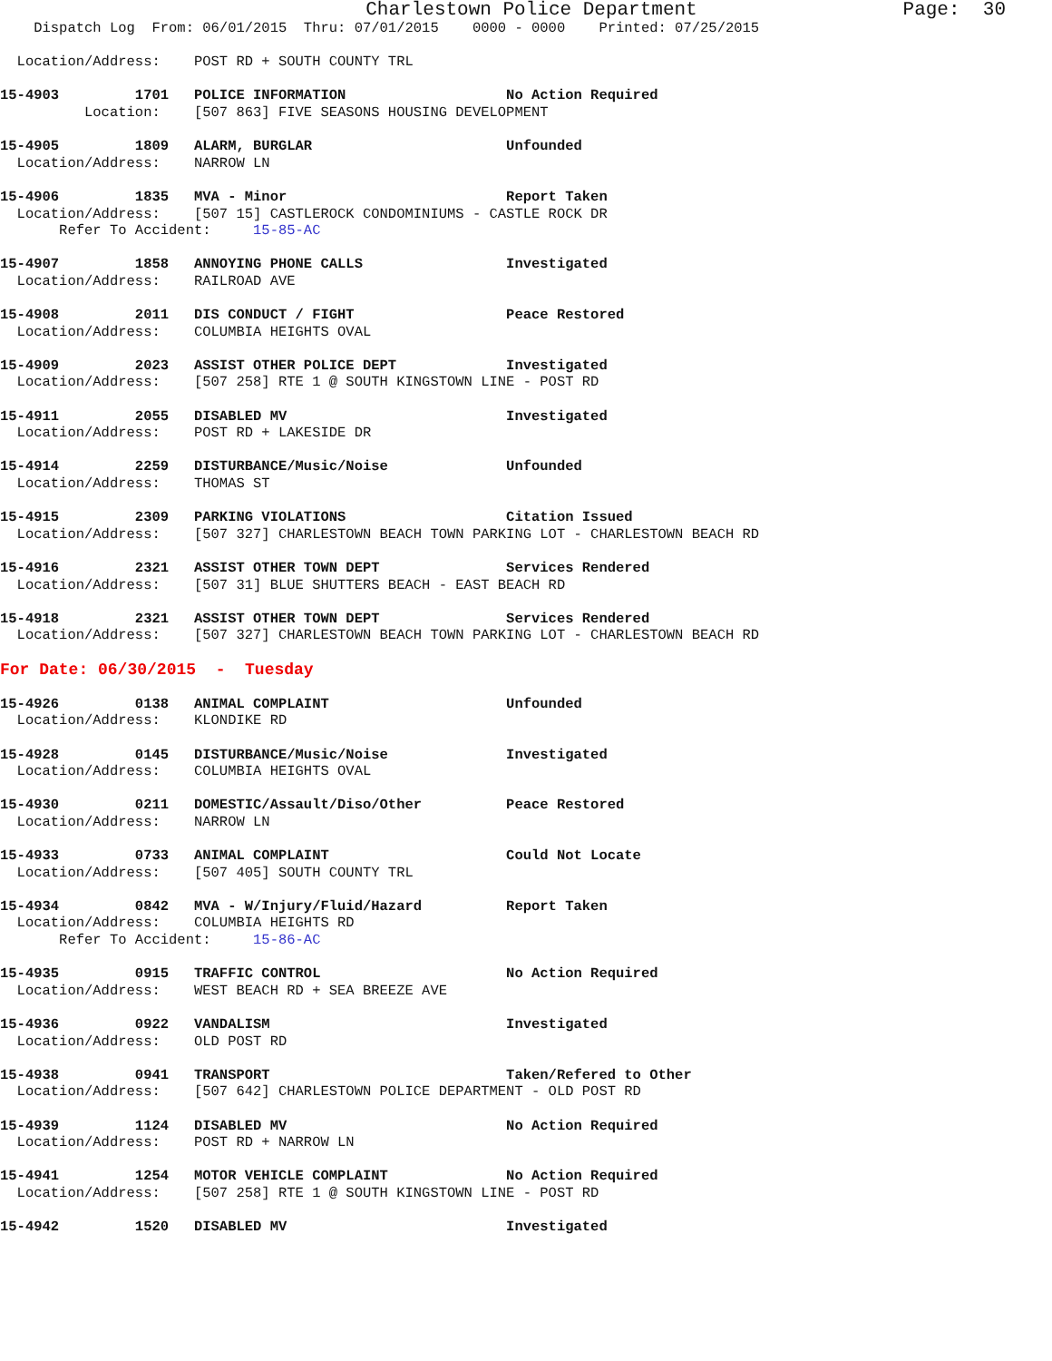Charlestown Police Department                  Page:  30
    Dispatch Log  From: 06/01/2015  Thru: 07/01/2015    0000 - 0000    Printed: 07/25/2015

  Location/Address:    POST RD + SOUTH COUNTY TRL

15-4903         1701   POLICE INFORMATION                   No Action Required
          Location:    [507 863] FIVE SEASONS HOUSING DEVELOPMENT

15-4905         1809   ALARM, BURGLAR                       Unfounded
  Location/Address:    NARROW LN

15-4906         1835   MVA - Minor                          Report Taken
  Location/Address:    [507 15] CASTLEROCK CONDOMINIUMS - CASTLE ROCK DR
       Refer To Accident:     15-85-AC

15-4907         1858   ANNOYING PHONE CALLS                 Investigated
  Location/Address:    RAILROAD AVE

15-4908         2011   DIS CONDUCT / FIGHT                  Peace Restored
  Location/Address:    COLUMBIA HEIGHTS OVAL

15-4909         2023   ASSIST OTHER POLICE DEPT             Investigated
  Location/Address:    [507 258] RTE 1 @ SOUTH KINGSTOWN LINE - POST RD

15-4911         2055   DISABLED MV                          Investigated
  Location/Address:    POST RD + LAKESIDE DR

15-4914         2259   DISTURBANCE/Music/Noise              Unfounded
  Location/Address:    THOMAS ST

15-4915         2309   PARKING VIOLATIONS                   Citation Issued
  Location/Address:    [507 327] CHARLESTOWN BEACH TOWN PARKING LOT - CHARLESTOWN BEACH RD

15-4916         2321   ASSIST OTHER TOWN DEPT               Services Rendered
  Location/Address:    [507 31] BLUE SHUTTERS BEACH - EAST BEACH RD

15-4918         2321   ASSIST OTHER TOWN DEPT               Services Rendered
  Location/Address:    [507 327] CHARLESTOWN BEACH TOWN PARKING LOT - CHARLESTOWN BEACH RD

For Date: 06/30/2015  -  Tuesday

15-4926         0138   ANIMAL COMPLAINT                     Unfounded
  Location/Address:    KLONDIKE RD

15-4928         0145   DISTURBANCE/Music/Noise              Investigated
  Location/Address:    COLUMBIA HEIGHTS OVAL

15-4930         0211   DOMESTIC/Assault/Diso/Other          Peace Restored
  Location/Address:    NARROW LN

15-4933         0733   ANIMAL COMPLAINT                     Could Not Locate
  Location/Address:    [507 405] SOUTH COUNTY TRL

15-4934         0842   MVA - W/Injury/Fluid/Hazard          Report Taken
  Location/Address:    COLUMBIA HEIGHTS RD
       Refer To Accident:     15-86-AC

15-4935         0915   TRAFFIC CONTROL                      No Action Required
  Location/Address:    WEST BEACH RD + SEA BREEZE AVE

15-4936         0922   VANDALISM                            Investigated
  Location/Address:    OLD POST RD

15-4938         0941   TRANSPORT                            Taken/Refered to Other
  Location/Address:    [507 642] CHARLESTOWN POLICE DEPARTMENT - OLD POST RD

15-4939         1124   DISABLED MV                          No Action Required
  Location/Address:    POST RD + NARROW LN

15-4941         1254   MOTOR VEHICLE COMPLAINT              No Action Required
  Location/Address:    [507 258] RTE 1 @ SOUTH KINGSTOWN LINE - POST RD

15-4942         1520   DISABLED MV                          Investigated